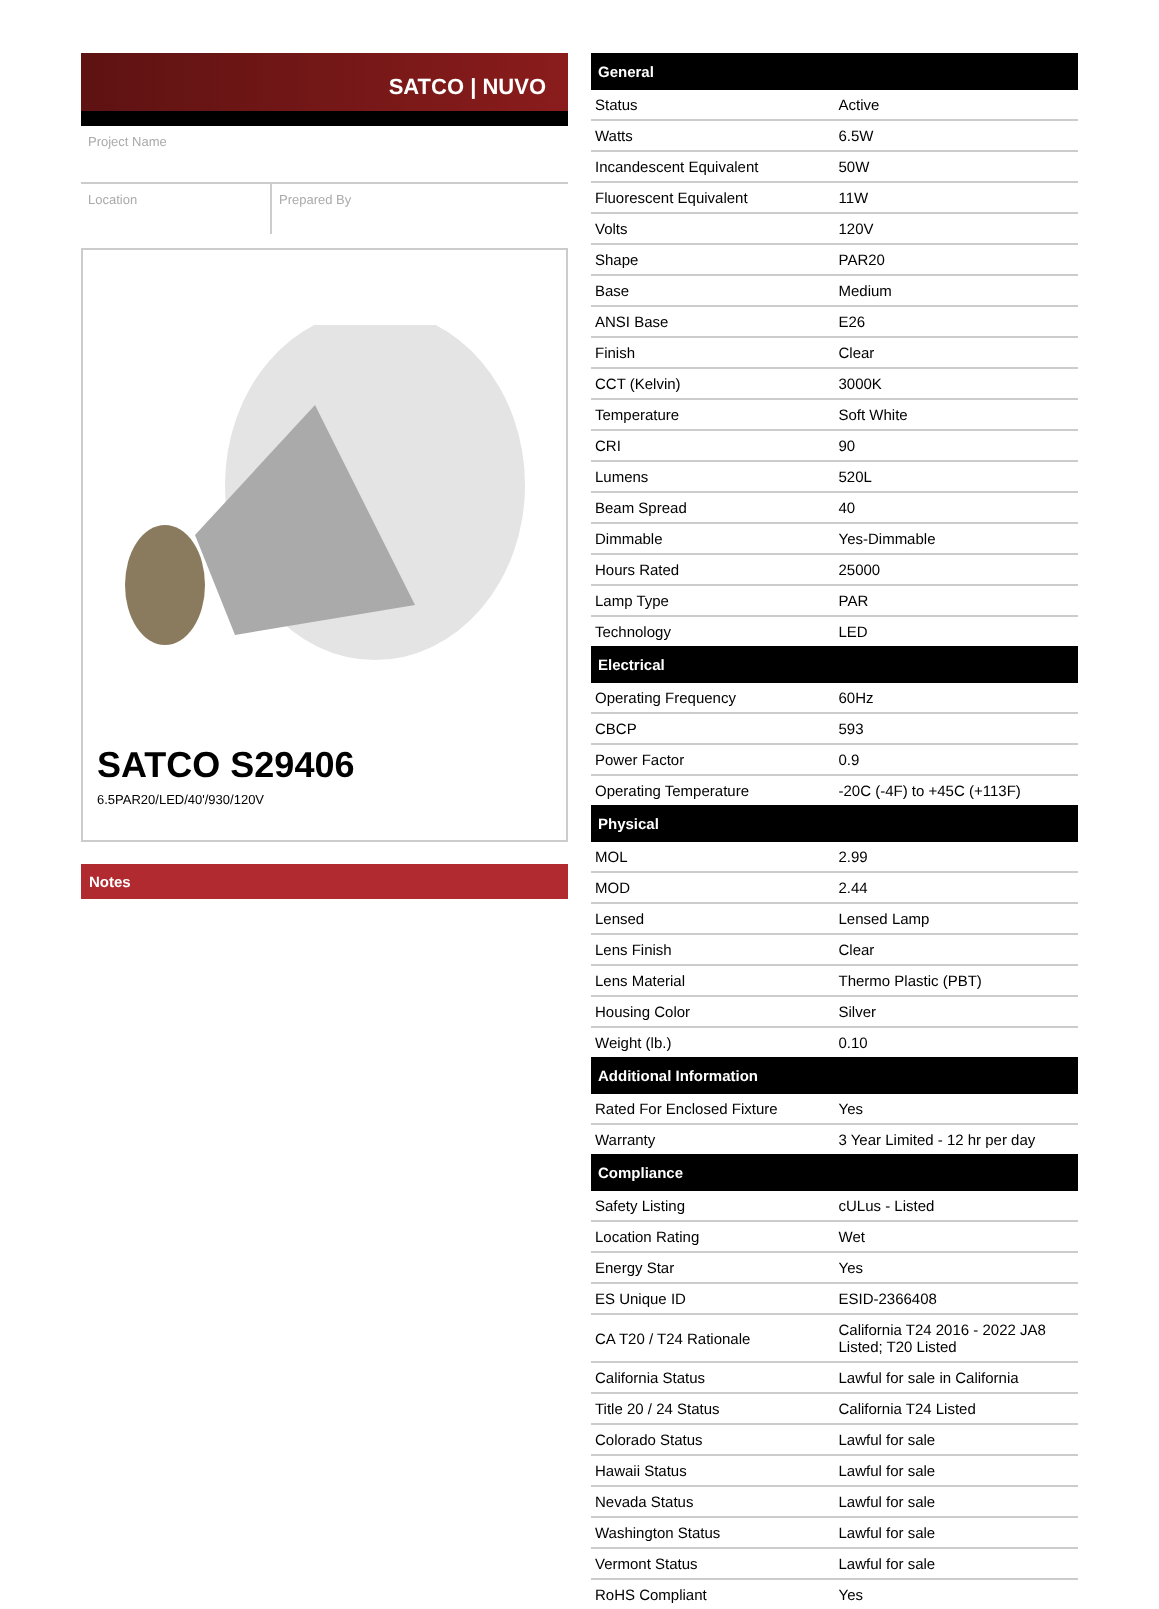SATCO | NUVO
Project Name
Location Prepared By
SATCO S29406
6.5PAR20/LED/40'/930/120V
Notes
| General | |
| --- | --- |
| Status | Active |
| Watts | 6.5W |
| Incandescent Equivalent | 50W |
| Fluorescent Equivalent | 11W |
| Volts | 120V |
| Shape | PAR20 |
| Base | Medium |
| ANSI Base | E26 |
| Finish | Clear |
| CCT (Kelvin) | 3000K |
| Temperature | Soft White |
| CRI | 90 |
| Lumens | 520L |
| Beam Spread | 40 |
| Dimmable | Yes-Dimmable |
| Hours Rated | 25000 |
| Lamp Type | PAR |
| Technology | LED |
| Electrical | |
| Operating Frequency | 60Hz |
| CBCP | 593 |
| Power Factor | 0.9 |
| Operating Temperature | -20C (-4F) to +45C (+113F) |
| Physical | |
| MOL | 2.99 |
| MOD | 2.44 |
| Lensed | Lensed Lamp |
| Lens Finish | Clear |
| Lens Material | Thermo Plastic (PBT) |
| Housing Color | Silver |
| Weight (lb.) | 0.10 |
| Additional Information | |
| Rated For Enclosed Fixture | Yes |
| Warranty | 3 Year Limited - 12 hr per day |
| Compliance | |
| Safety Listing | cULus - Listed |
| Location Rating | Wet |
| Energy Star | Yes |
| ES Unique ID | ESID-2366408 |
| CA T20 / T24 Rationale | California T24 2016 - 2022 JA8 Listed; T20 Listed |
| California Status | Lawful for sale in California |
| Title 20 / 24 Status | California T24 Listed |
| Colorado Status | Lawful for sale |
| Hawaii Status | Lawful for sale |
| Nevada Status | Lawful for sale |
| Washington Status | Lawful for sale |
| Vermont Status | Lawful for sale |
| RoHS Compliant | Yes |